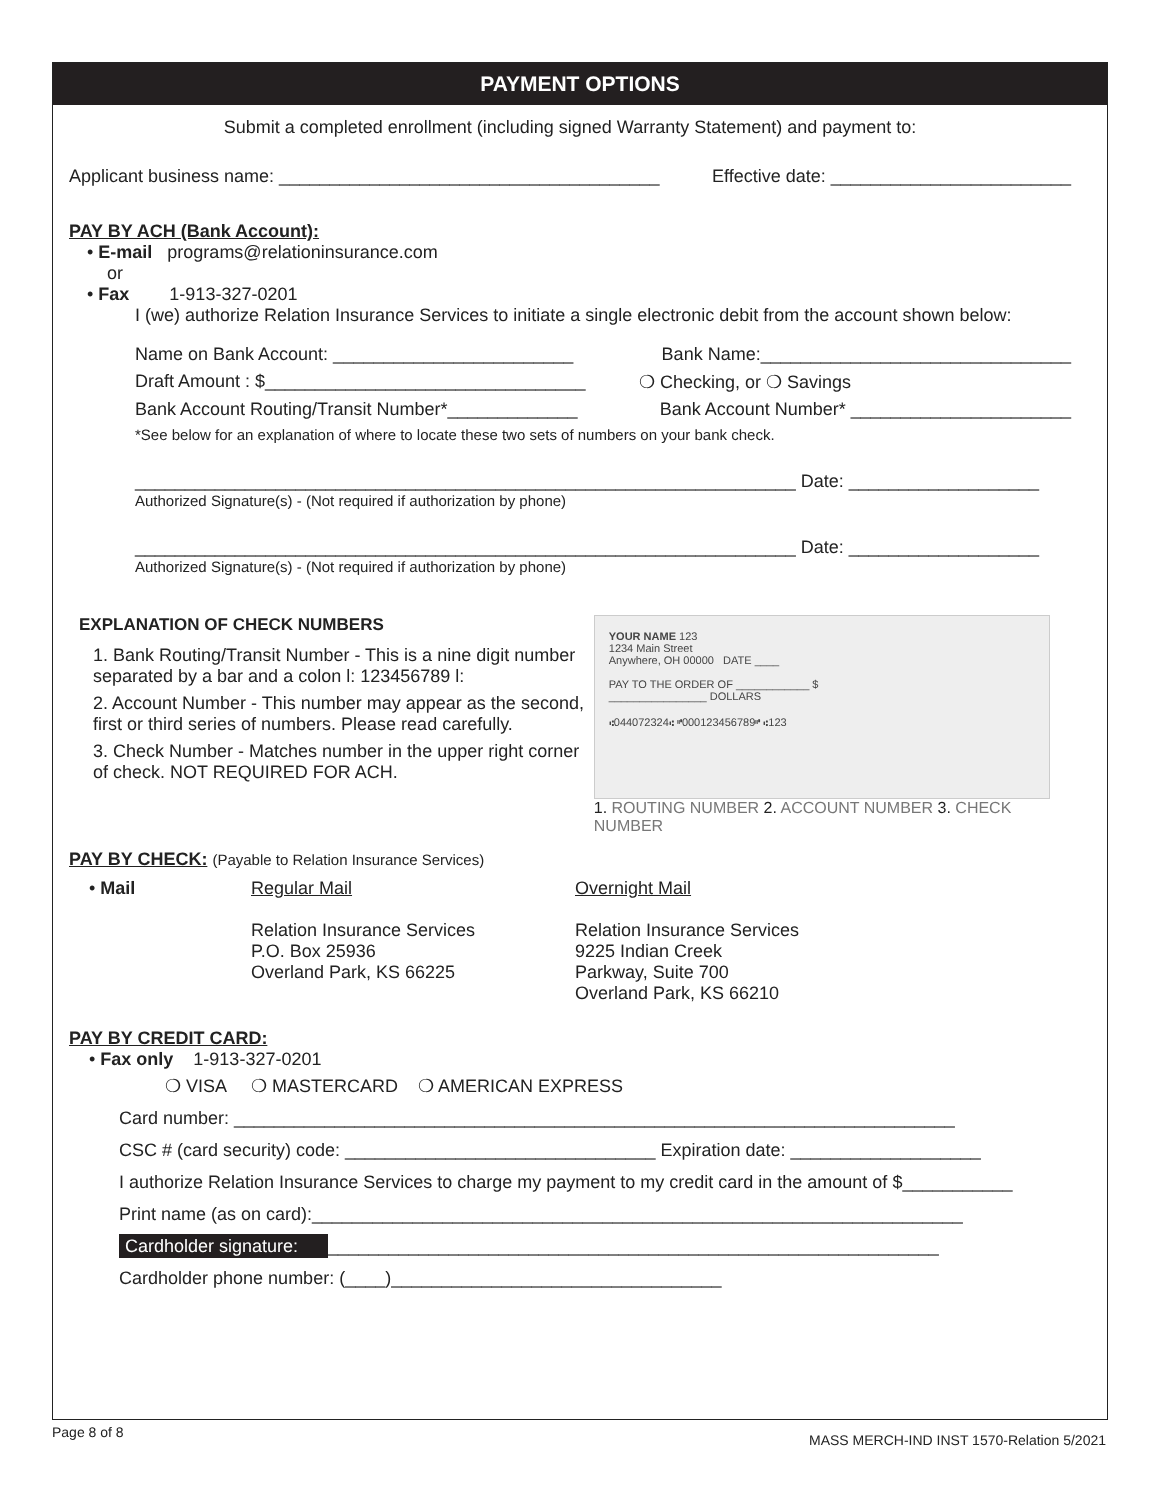PAYMENT OPTIONS
Submit a completed enrollment (including signed Warranty Statement) and payment to:
Applicant business name: ______________________________________ Effective date: ________________________
PAY BY ACH (Bank Account):
• E-mail programs@relationinsurance.com
or
• Fax 1-913-327-0201
I (we) authorize Relation Insurance Services to initiate a single electronic debit from the account shown below:
Name on Bank Account: ________________________ Bank Name:_______________________________
Draft Amount : $________________________________ ❍ Checking, or ❍ Savings
Bank Account Routing/Transit Number*_____________ Bank Account Number* ______________________
*See below for an explanation of where to locate these two sets of numbers on your bank check.
__________________________________________________________________ Date: ___________________
Authorized Signature(s) - (Not required if authorization by phone)
__________________________________________________________________ Date: ___________________
Authorized Signature(s) - (Not required if authorization by phone)
EXPLANATION OF CHECK NUMBERS
1. Bank Routing/Transit Number - This is a nine digit number separated by a bar and a colon l: 123456789 l:
2. Account Number - This number may appear as the second, first or third series of numbers. Please read carefully.
3. Check Number - Matches number in the upper right corner of check. NOT REQUIRED FOR ACH.
YOUR NAME 123
1234 Main Street
Anywhere, OH 00000 DATE ____
PAY TO THE ORDER OF ____________ $
________________ DOLLARS
⑆044072324⑆ ⑈000123456789⑈ ⑆123
1. ROUTING NUMBER 2. ACCOUNT NUMBER 3. CHECK NUMBER
PAY BY CHECK: (Payable to Relation Insurance Services)
• Mail Regular Mail
Relation Insurance Services
P.O. Box 25936
Overland Park, KS 66225
Overnight Mail
Relation Insurance Services
9225 Indian Creek
Parkway, Suite 700
Overland Park, KS 66210
PAY BY CREDIT CARD:
• Fax only 1-913-327-0201
❍ VISA ❍ MASTERCARD ❍ AMERICAN EXPRESS
Card number: ________________________________________________________________________
CSC # (card security) code: _______________________________ Expiration date: ___________________
I authorize Relation Insurance Services to charge my payment to my credit card in the amount of $___________
Print name (as on card):_________________________________________________________________
Cardholder signature: _____________________________________________________________
Cardholder phone number: (____)_________________________________
Page 8 of 8 MASS MERCH-IND INST 1570-Relation 5/2021